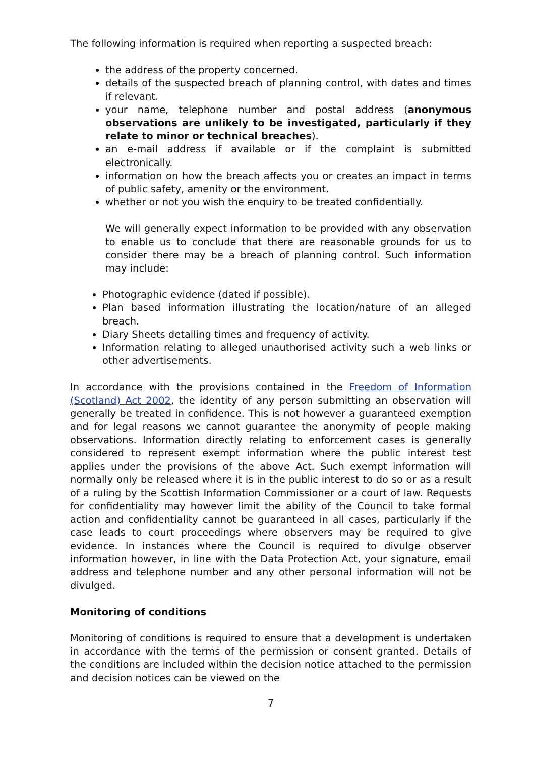The following information is required when reporting a suspected breach:
the address of the property concerned.
details of the suspected breach of planning control, with dates and times if relevant.
your name, telephone number and postal address (anonymous observations are unlikely to be investigated, particularly if they relate to minor or technical breaches).
an e-mail address if available or if the complaint is submitted electronically.
information on how the breach affects you or creates an impact in terms of public safety, amenity or the environment.
whether or not you wish the enquiry to be treated confidentially.
We will generally expect information to be provided with any observation to enable us to conclude that there are reasonable grounds for us to consider there may be a breach of planning control. Such information may include:
Photographic evidence (dated if possible).
Plan based information illustrating the location/nature of an alleged breach.
Diary Sheets detailing times and frequency of activity.
Information relating to alleged unauthorised activity such a web links or other advertisements.
In accordance with the provisions contained in the Freedom of Information (Scotland) Act 2002, the identity of any person submitting an observation will generally be treated in confidence. This is not however a guaranteed exemption and for legal reasons we cannot guarantee the anonymity of people making observations. Information directly relating to enforcement cases is generally considered to represent exempt information where the public interest test applies under the provisions of the above Act. Such exempt information will normally only be released where it is in the public interest to do so or as a result of a ruling by the Scottish Information Commissioner or a court of law. Requests for confidentiality may however limit the ability of the Council to take formal action and confidentiality cannot be guaranteed in all cases, particularly if the case leads to court proceedings where observers may be required to give evidence. In instances where the Council is required to divulge observer information however, in line with the Data Protection Act, your signature, email address and telephone number and any other personal information will not be divulged.
Monitoring of conditions
Monitoring of conditions is required to ensure that a development is undertaken in accordance with the terms of the permission or consent granted. Details of the conditions are included within the decision notice attached to the permission and decision notices can be viewed on the
7